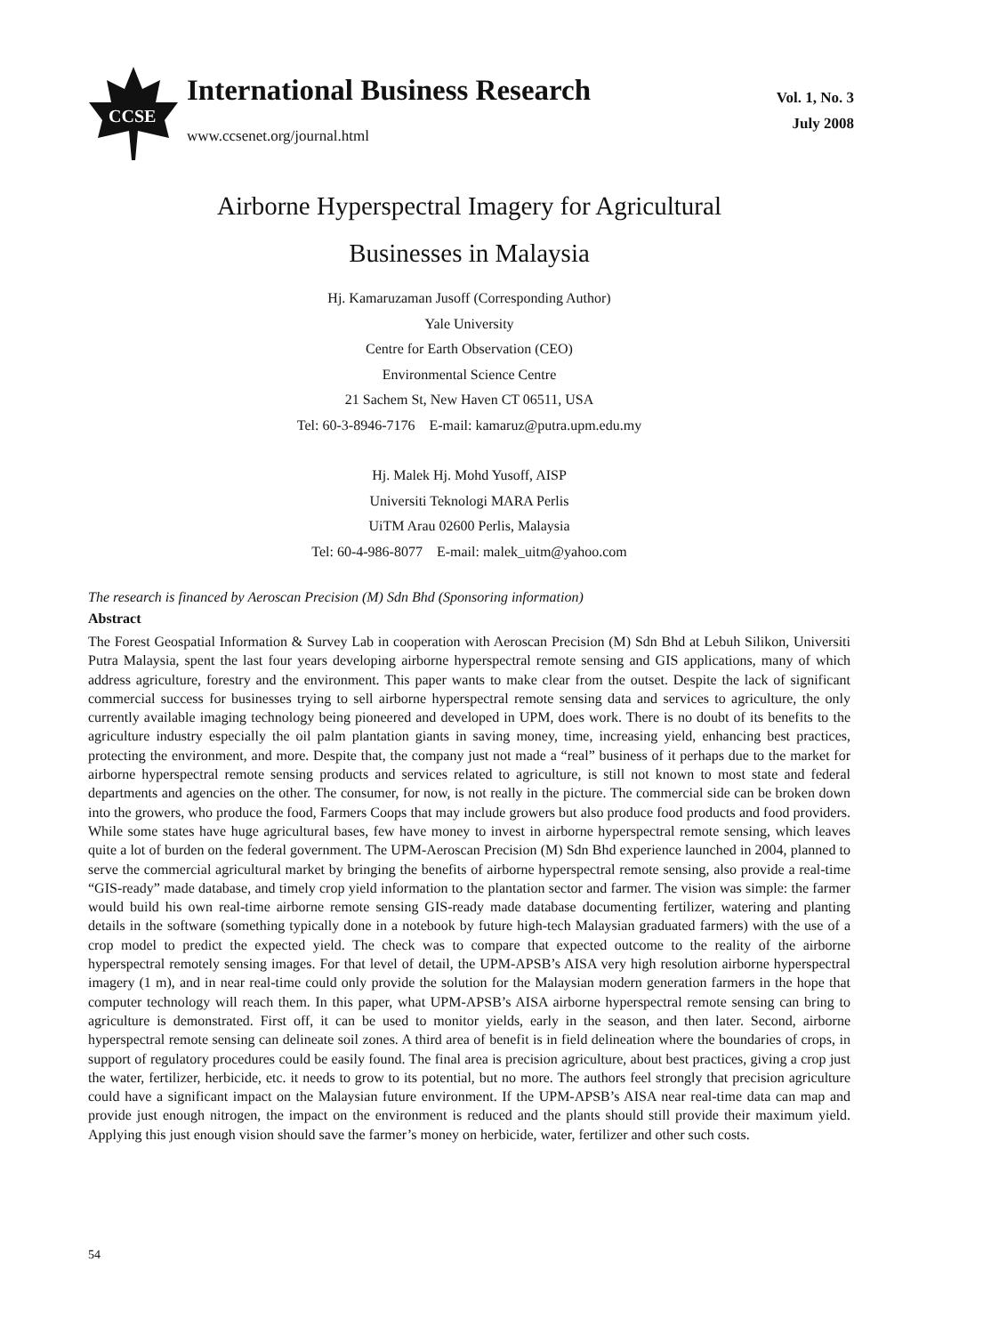CCSE
International Business Research
www.ccsenet.org/journal.html
Vol. 1, No. 3
July 2008
Airborne Hyperspectral Imagery for Agricultural
Businesses in Malaysia
Hj. Kamaruzaman Jusoff (Corresponding Author)
Yale University
Centre for Earth Observation (CEO)
Environmental Science Centre
21 Sachem St, New Haven CT 06511, USA
Tel: 60-3-8946-7176 E-mail: kamaruz@putra.upm.edu.my
Hj. Malek Hj. Mohd Yusoff, AISP
Universiti Teknologi MARA Perlis
UiTM Arau 02600 Perlis, Malaysia
Tel: 60-4-986-8077 E-mail: malek_uitm@yahoo.com
The research is financed by Aeroscan Precision (M) Sdn Bhd (Sponsoring information)
Abstract
The Forest Geospatial Information & Survey Lab in cooperation with Aeroscan Precision (M) Sdn Bhd at Lebuh Silikon, Universiti Putra Malaysia, spent the last four years developing airborne hyperspectral remote sensing and GIS applications, many of which address agriculture, forestry and the environment. This paper wants to make clear from the outset. Despite the lack of significant commercial success for businesses trying to sell airborne hyperspectral remote sensing data and services to agriculture, the only currently available imaging technology being pioneered and developed in UPM, does work. There is no doubt of its benefits to the agriculture industry especially the oil palm plantation giants in saving money, time, increasing yield, enhancing best practices, protecting the environment, and more. Despite that, the company just not made a “real” business of it perhaps due to the market for airborne hyperspectral remote sensing products and services related to agriculture, is still not known to most state and federal departments and agencies on the other. The consumer, for now, is not really in the picture. The commercial side can be broken down into the growers, who produce the food, Farmers Coops that may include growers but also produce food products and food providers. While some states have huge agricultural bases, few have money to invest in airborne hyperspectral remote sensing, which leaves quite a lot of burden on the federal government. The UPM-Aeroscan Precision (M) Sdn Bhd experience launched in 2004, planned to serve the commercial agricultural market by bringing the benefits of airborne hyperspectral remote sensing, also provide a real-time “GIS-ready” made database, and timely crop yield information to the plantation sector and farmer. The vision was simple: the farmer would build his own real-time airborne remote sensing GIS-ready made database documenting fertilizer, watering and planting details in the software (something typically done in a notebook by future high-tech Malaysian graduated farmers) with the use of a crop model to predict the expected yield. The check was to compare that expected outcome to the reality of the airborne hyperspectral remotely sensing images. For that level of detail, the UPM-APSB’s AISA very high resolution airborne hyperspectral imagery (1 m), and in near real-time could only provide the solution for the Malaysian modern generation farmers in the hope that computer technology will reach them. In this paper, what UPM-APSB’s AISA airborne hyperspectral remote sensing can bring to agriculture is demonstrated. First off, it can be used to monitor yields, early in the season, and then later. Second, airborne hyperspectral remote sensing can delineate soil zones. A third area of benefit is in field delineation where the boundaries of crops, in support of regulatory procedures could be easily found. The final area is precision agriculture, about best practices, giving a crop just the water, fertilizer, herbicide, etc. it needs to grow to its potential, but no more. The authors feel strongly that precision agriculture could have a significant impact on the Malaysian future environment. If the UPM-APSB’s AISA near real-time data can map and provide just enough nitrogen, the impact on the environment is reduced and the plants should still provide their maximum yield. Applying this just enough vision should save the farmer’s money on herbicide, water, fertilizer and other such costs.
54